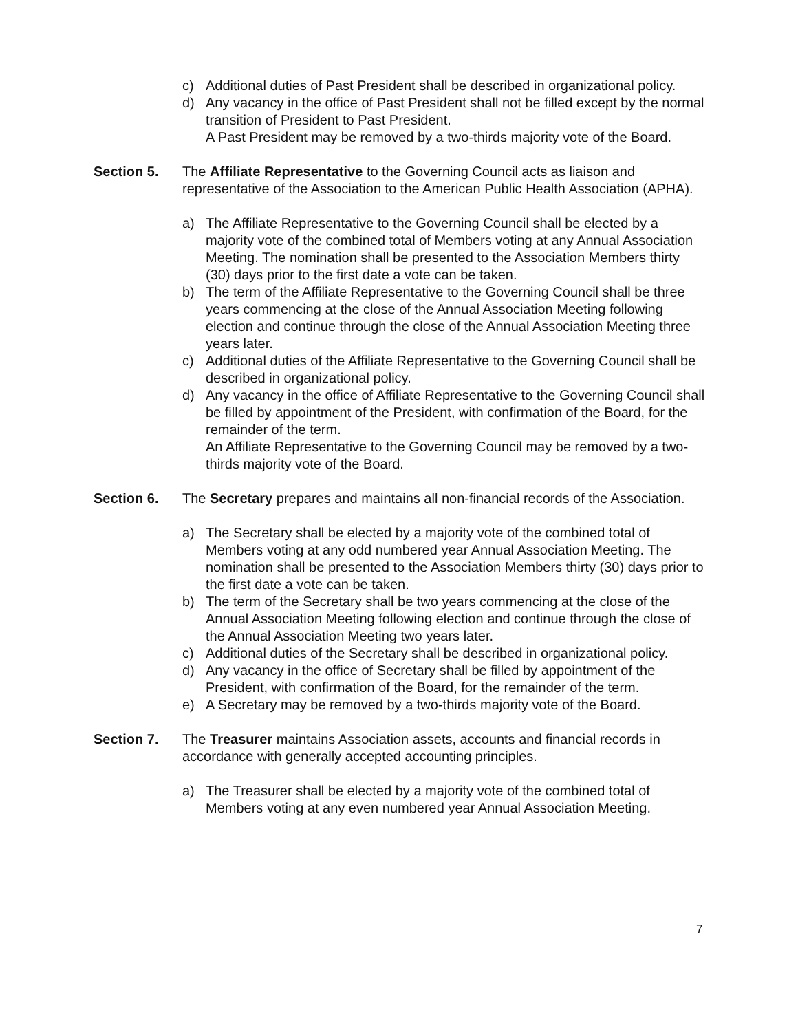c) Additional duties of Past President shall be described in organizational policy.
d) Any vacancy in the office of Past President shall not be filled except by the normal transition of President to Past President.
A Past President may be removed by a two-thirds majority vote of the Board.
Section 5. The Affiliate Representative to the Governing Council acts as liaison and representative of the Association to the American Public Health Association (APHA).
a) The Affiliate Representative to the Governing Council shall be elected by a majority vote of the combined total of Members voting at any Annual Association Meeting. The nomination shall be presented to the Association Members thirty (30) days prior to the first date a vote can be taken.
b) The term of the Affiliate Representative to the Governing Council shall be three years commencing at the close of the Annual Association Meeting following election and continue through the close of the Annual Association Meeting three years later.
c) Additional duties of the Affiliate Representative to the Governing Council shall be described in organizational policy.
d) Any vacancy in the office of Affiliate Representative to the Governing Council shall be filled by appointment of the President, with confirmation of the Board, for the remainder of the term.
An Affiliate Representative to the Governing Council may be removed by a two-thirds majority vote of the Board.
Section 6. The Secretary prepares and maintains all non-financial records of the Association.
a) The Secretary shall be elected by a majority vote of the combined total of Members voting at any odd numbered year Annual Association Meeting. The nomination shall be presented to the Association Members thirty (30) days prior to the first date a vote can be taken.
b) The term of the Secretary shall be two years commencing at the close of the Annual Association Meeting following election and continue through the close of the Annual Association Meeting two years later.
c) Additional duties of the Secretary shall be described in organizational policy.
d) Any vacancy in the office of Secretary shall be filled by appointment of the President, with confirmation of the Board, for the remainder of the term.
e) A Secretary may be removed by a two-thirds majority vote of the Board.
Section 7. The Treasurer maintains Association assets, accounts and financial records in accordance with generally accepted accounting principles.
a) The Treasurer shall be elected by a majority vote of the combined total of Members voting at any even numbered year Annual Association Meeting.
7